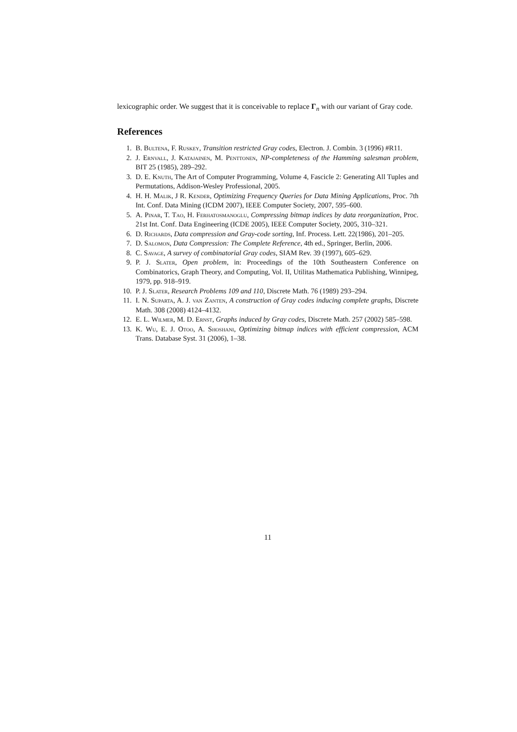lexicographic order. We suggest that it is conceivable to replace Γ<sub>n</sub> with our variant of Gray code.
References
1. B. Bultena, F. Ruskey, Transition restricted Gray codes, Electron. J. Combin. 3 (1996) #R11.
2. J. Ernvall, J. Katajainen, M. Penttonen, NP-completeness of the Hamming salesman problem, BIT 25 (1985), 289–292.
3. D. E. Knuth, The Art of Computer Programming, Volume 4, Fascicle 2: Generating All Tuples and Permutations, Addison-Wesley Professional, 2005.
4. H. H. Malik, J R. Kender, Optimizing Frequency Queries for Data Mining Applications, Proc. 7th Int. Conf. Data Mining (ICDM 2007), IEEE Computer Society, 2007, 595–600.
5. A. Pinar, T. Tao, H. Ferhatosmanoglu, Compressing bitmap indices by data reorganization, Proc. 21st Int. Conf. Data Engineering (ICDE 2005), IEEE Computer Society, 2005, 310–321.
6. D. Richards, Data compression and Gray-code sorting, Inf. Process. Lett. 22(1986), 201–205.
7. D. Salomon, Data Compression: The Complete Reference, 4th ed., Springer, Berlin, 2006.
8. C. Savage, A survey of combinatorial Gray codes, SIAM Rev. 39 (1997), 605–629.
9. P. J. Slater, Open problem, in: Proceedings of the 10th Southeastern Conference on Combinatorics, Graph Theory, and Computing, Vol. II, Utilitas Mathematica Publishing, Winnipeg, 1979, pp. 918–919.
10. P. J. Slater, Research Problems 109 and 110, Discrete Math. 76 (1989) 293–294.
11. I. N. Suparta, A. J. van Zanten, A construction of Gray codes inducing complete graphs, Discrete Math. 308 (2008) 4124–4132.
12. E. L. Wilmer, M. D. Ernst, Graphs induced by Gray codes, Discrete Math. 257 (2002) 585–598.
13. K. Wu, E. J. Otoo, A. Shoshani, Optimizing bitmap indices with efficient compression, ACM Trans. Database Syst. 31 (2006), 1–38.
11